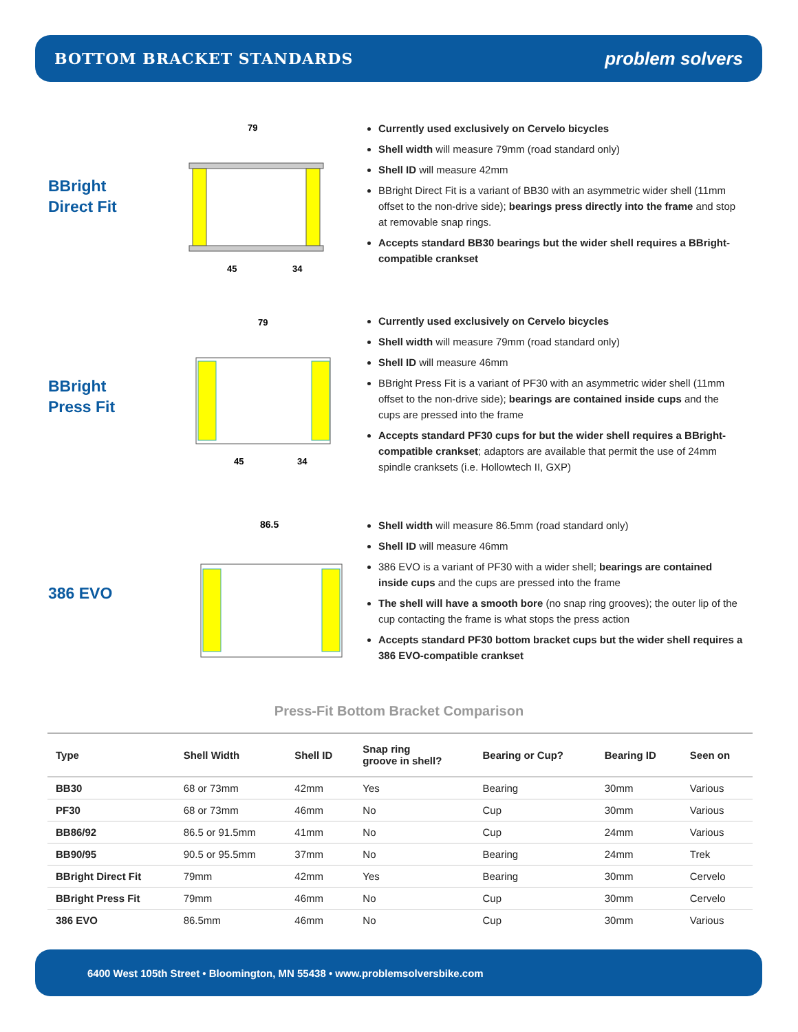BOTTOM BRACKET STANDARDS
problem solvers
BBright
Direct Fit
79
45
34
Currently used exclusively on Cervelo bicycles
Shell width will measure 79mm (road standard only)
Shell ID will measure 42mm
BBright Direct Fit is a variant of BB30 with an asymmetric wider shell (11mm offset to the non-drive side); bearings press directly into the frame and stop at removable snap rings.
Accepts standard BB30 bearings but the wider shell requires a BBright-compatible crankset
BBright
Press Fit
79
45
34
Currently used exclusively on Cervelo bicycles
Shell width will measure 79mm (road standard only)
Shell ID will measure 46mm
BBright Press Fit is a variant of PF30 with an asymmetric wider shell (11mm offset to the non-drive side); bearings are contained inside cups and the cups are pressed into the frame
Accepts standard PF30 cups for but the wider shell requires a BBright-compatible crankset; adaptors are available that permit the use of 24mm spindle cranksets (i.e. Hollowtech II, GXP)
386 EVO
86.5
Shell width will measure 86.5mm (road standard only)
Shell ID will measure 46mm
386 EVO is a variant of PF30 with a wider shell; bearings are contained inside cups and the cups are pressed into the frame
The shell will have a smooth bore (no snap ring grooves); the outer lip of the cup contacting the frame is what stops the press action
Accepts standard PF30 bottom bracket cups but the wider shell requires a 386 EVO-compatible crankset
Press-Fit Bottom Bracket Comparison
| Type | Shell Width | Shell ID | Snap ring groove in shell? | Bearing or Cup? | Bearing ID | Seen on |
| --- | --- | --- | --- | --- | --- | --- |
| BB30 | 68 or 73mm | 42mm | Yes | Bearing | 30mm | Various |
| PF30 | 68 or 73mm | 46mm | No | Cup | 30mm | Various |
| BB86/92 | 86.5 or 91.5mm | 41mm | No | Cup | 24mm | Various |
| BB90/95 | 90.5 or 95.5mm | 37mm | No | Bearing | 24mm | Trek |
| BBright Direct Fit | 79mm | 42mm | Yes | Bearing | 30mm | Cervelo |
| BBright Press Fit | 79mm | 46mm | No | Cup | 30mm | Cervelo |
| 386 EVO | 86.5mm | 46mm | No | Cup | 30mm | Various |
6400 West 105th Street • Bloomington, MN 55438 • www.problemsolversbike.com